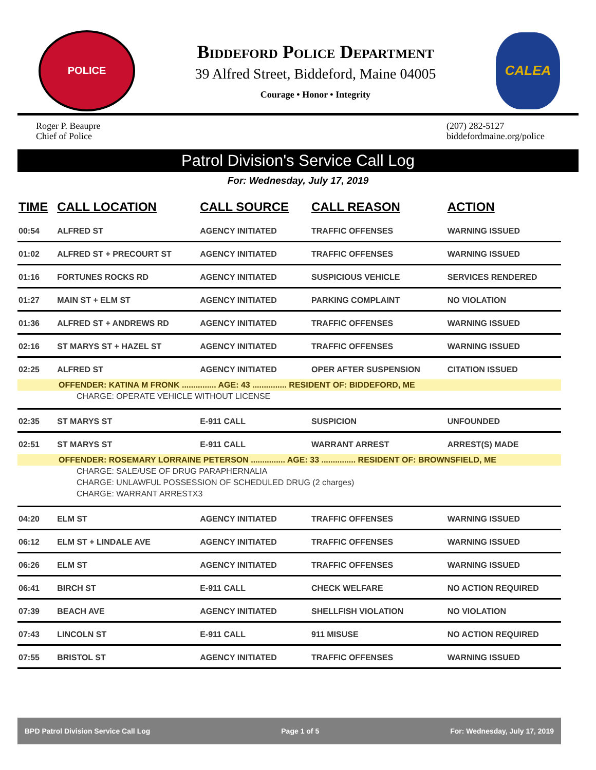POLICE
Biddeford Police Department
39 Alfred Street, Biddeford, Maine 04005
Courage • Honor • Integrity
CALEA
Roger P. Beaupre
Chief of Police
(207) 282-5127
biddefordmaine.org/police
Patrol Division's Service Call Log
For: Wednesday, July 17, 2019
| TIME | CALL LOCATION | CALL SOURCE | CALL REASON | ACTION |
| --- | --- | --- | --- | --- |
| 00:54 | ALFRED ST | AGENCY INITIATED | TRAFFIC OFFENSES | WARNING ISSUED |
| 01:02 | ALFRED ST + PRECOURT ST | AGENCY INITIATED | TRAFFIC OFFENSES | WARNING ISSUED |
| 01:16 | FORTUNES ROCKS RD | AGENCY INITIATED | SUSPICIOUS VEHICLE | SERVICES RENDERED |
| 01:27 | MAIN ST + ELM ST | AGENCY INITIATED | PARKING COMPLAINT | NO VIOLATION |
| 01:36 | ALFRED ST + ANDREWS RD | AGENCY INITIATED | TRAFFIC OFFENSES | WARNING ISSUED |
| 02:16 | ST MARYS ST + HAZEL ST | AGENCY INITIATED | TRAFFIC OFFENSES | WARNING ISSUED |
| 02:25 | ALFRED ST | AGENCY INITIATED | OPER AFTER SUSPENSION | CITATION ISSUED |
| OFFENDER: KATINA M FRONK ............... AGE: 43 ............... RESIDENT OF: BIDDEFORD, ME | | | | |
| CHARGE: OPERATE VEHICLE WITHOUT LICENSE | | | | |
| 02:35 | ST MARYS ST | E-911 CALL | SUSPICION | UNFOUNDED |
| 02:51 | ST MARYS ST | E-911 CALL | WARRANT ARREST | ARREST(S) MADE |
| OFFENDER: ROSEMARY LORRAINE PETERSON ............... AGE: 33 ............... RESIDENT OF: BROWNSFIELD, ME | | | | |
| CHARGE: SALE/USE OF DRUG PARAPHERNALIA | | | | |
| CHARGE: UNLAWFUL POSSESSION OF SCHEDULED DRUG (2 charges) | | | | |
| CHARGE: WARRANT ARRESTX3 | | | | |
| 04:20 | ELM ST | AGENCY INITIATED | TRAFFIC OFFENSES | WARNING ISSUED |
| 06:12 | ELM ST + LINDALE AVE | AGENCY INITIATED | TRAFFIC OFFENSES | WARNING ISSUED |
| 06:26 | ELM ST | AGENCY INITIATED | TRAFFIC OFFENSES | WARNING ISSUED |
| 06:41 | BIRCH ST | E-911 CALL | CHECK WELFARE | NO ACTION REQUIRED |
| 07:39 | BEACH AVE | AGENCY INITIATED | SHELLFISH VIOLATION | NO VIOLATION |
| 07:43 | LINCOLN ST | E-911 CALL | 911 MISUSE | NO ACTION REQUIRED |
| 07:55 | BRISTOL ST | AGENCY INITIATED | TRAFFIC OFFENSES | WARNING ISSUED |
BPD Patrol Division Service Call Log Page 1 of 5 For: Wednesday, July 17, 2019